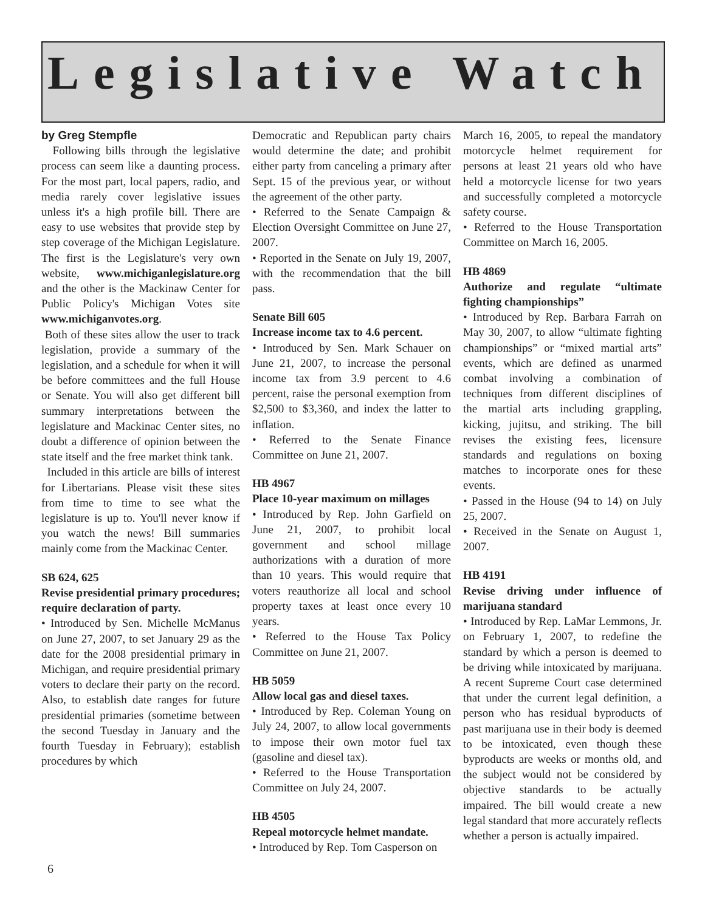Legislative Watch
by Greg Stempfle
Following bills through the legislative process can seem like a daunting process. For the most part, local papers, radio, and media rarely cover legislative issues unless it's a high profile bill. There are easy to use websites that provide step by step coverage of the Michigan Legislature. The first is the Legislature's very own website, www.michiganlegislature.org and the other is the Mackinaw Center for Public Policy's Michigan Votes site www.michiganvotes.org.
Both of these sites allow the user to track legislation, provide a summary of the legislation, and a schedule for when it will be before committees and the full House or Senate. You will also get different bill summary interpretations between the legislature and Mackinac Center sites, no doubt a difference of opinion between the state itself and the free market think tank.
Included in this article are bills of interest for Libertarians. Please visit these sites from time to time to see what the legislature is up to. You'll never know if you watch the news! Bill summaries mainly come from the Mackinac Center.
SB 624, 625
Revise presidential primary procedures; require declaration of party.
• Introduced by Sen. Michelle McManus on June 27, 2007, to set January 29 as the date for the 2008 presidential primary in Michigan, and require presidential primary voters to declare their party on the record. Also, to establish date ranges for future presidential primaries (sometime between the second Tuesday in January and the fourth Tuesday in February); establish procedures by which
Democratic and Republican party chairs would determine the date; and prohibit either party from canceling a primary after Sept. 15 of the previous year, or without the agreement of the other party.
• Referred to the Senate Campaign & Election Oversight Committee on June 27, 2007.
• Reported in the Senate on July 19, 2007, with the recommendation that the bill pass.
Senate Bill 605
Increase income tax to 4.6 percent.
• Introduced by Sen. Mark Schauer on June 21, 2007, to increase the personal income tax from 3.9 percent to 4.6 percent, raise the personal exemption from $2,500 to $3,360, and index the latter to inflation.
• Referred to the Senate Finance Committee on June 21, 2007.
HB 4967
Place 10-year maximum on millages
• Introduced by Rep. John Garfield on June 21, 2007, to prohibit local government and school millage authorizations with a duration of more than 10 years. This would require that voters reauthorize all local and school property taxes at least once every 10 years.
• Referred to the House Tax Policy Committee on June 21, 2007.
HB 5059
Allow local gas and diesel taxes.
• Introduced by Rep. Coleman Young on July 24, 2007, to allow local governments to impose their own motor fuel tax (gasoline and diesel tax).
• Referred to the House Transportation Committee on July 24, 2007.
HB 4505
Repeal motorcycle helmet mandate.
• Introduced by Rep. Tom Casperson on
March 16, 2005, to repeal the mandatory motorcycle helmet requirement for persons at least 21 years old who have held a motorcycle license for two years and successfully completed a motorcycle safety course.
• Referred to the House Transportation Committee on March 16, 2005.
HB 4869
Authorize and regulate “ultimate fighting championships”
• Introduced by Rep. Barbara Farrah on May 30, 2007, to allow “ultimate fighting championships” or “mixed martial arts” events, which are defined as unarmed combat involving a combination of techniques from different disciplines of the martial arts including grappling, kicking, jujitsu, and striking. The bill revises the existing fees, licensure standards and regulations on boxing matches to incorporate ones for these events.
• Passed in the House (94 to 14) on July 25, 2007.
• Received in the Senate on August 1, 2007.
HB 4191
Revise driving under influence of marijuana standard
• Introduced by Rep. LaMar Lemmons, Jr. on February 1, 2007, to redefine the standard by which a person is deemed to be driving while intoxicated by marijuana. A recent Supreme Court case determined that under the current legal definition, a person who has residual byproducts of past marijuana use in their body is deemed to be intoxicated, even though these byproducts are weeks or months old, and the subject would not be considered by objective standards to be actually impaired. The bill would create a new legal standard that more accurately reflects whether a person is actually impaired.
6